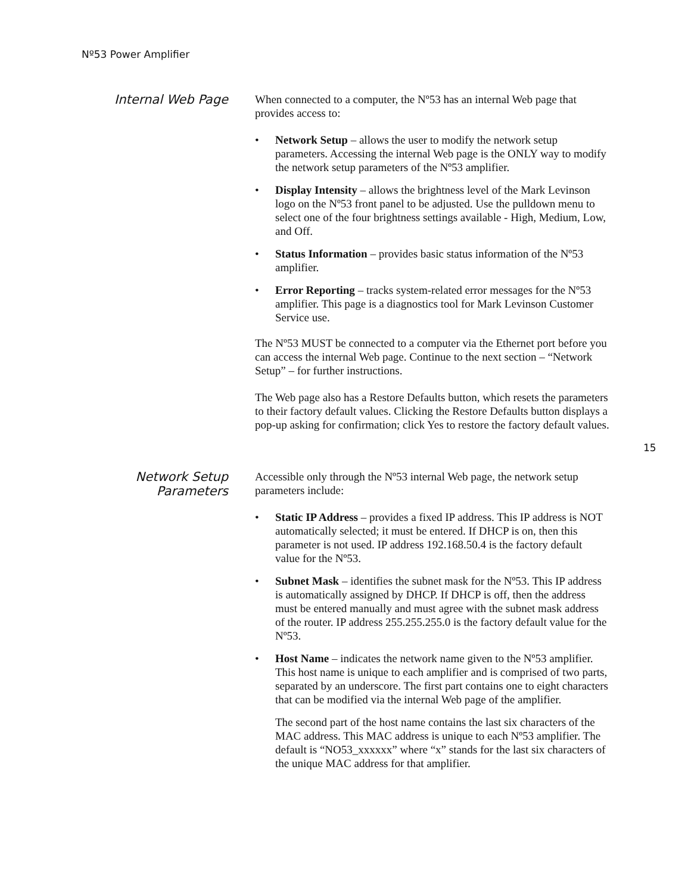Nº53 Power Amplifier
Internal Web Page
When connected to a computer, the Nº53 has an internal Web page that provides access to:
• Network Setup – allows the user to modify the network setup parameters. Accessing the internal Web page is the ONLY way to modify the network setup parameters of the Nº53 amplifier.
• Display Intensity – allows the brightness level of the Mark Levinson logo on the Nº53 front panel to be adjusted. Use the pulldown menu to select one of the four brightness settings available - High, Medium, Low, and Off.
• Status Information – provides basic status information of the Nº53 amplifier.
• Error Reporting – tracks system-related error messages for the Nº53 amplifier. This page is a diagnostics tool for Mark Levinson Customer Service use.
The Nº53 MUST be connected to a computer via the Ethernet port before you can access the internal Web page. Continue to the next section – “Network Setup” – for further instructions.
The Web page also has a Restore Defaults button, which resets the parameters to their factory default values. Clicking the Restore Defaults button displays a pop-up asking for confirmation; click Yes to restore the factory default values.
15
Network Setup
Parameters
Accessible only through the Nº53 internal Web page, the network setup parameters include:
• Static IP Address – provides a fixed IP address. This IP address is NOT automatically selected; it must be entered. If DHCP is on, then this parameter is not used. IP address 192.168.50.4 is the factory default value for the Nº53.
• Subnet Mask – identifies the subnet mask for the Nº53. This IP address is automatically assigned by DHCP. If DHCP is off, then the address must be entered manually and must agree with the subnet mask address of the router. IP address 255.255.255.0 is the factory default value for the Nº53.
• Host Name – indicates the network name given to the Nº53 amplifier. This host name is unique to each amplifier and is comprised of two parts, separated by an underscore. The first part contains one to eight characters that can be modified via the internal Web page of the amplifier.
The second part of the host name contains the last six characters of the MAC address. This MAC address is unique to each Nº53 amplifier. The default is “NO53_xxxxxx” where “x” stands for the last six characters of the unique MAC address for that amplifier.